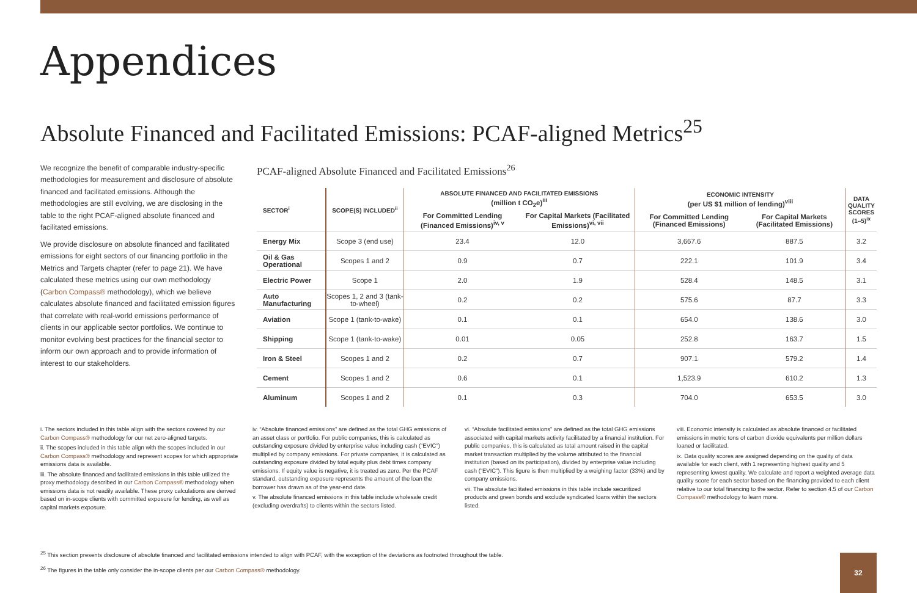Appendices
Absolute Financed and Facilitated Emissions: PCAF-aligned Metrics<sup>25</sup>
We recognize the benefit of comparable industry-specific methodologies for measurement and disclosure of absolute financed and facilitated emissions. Although the methodologies are still evolving, we are disclosing in the table to the right PCAF-aligned absolute financed and facilitated emissions.
We provide disclosure on absolute financed and facilitated emissions for eight sectors of our financing portfolio in the Metrics and Targets chapter (refer to page 21). We have calculated these metrics using our own methodology (Carbon Compass® methodology), which we believe calculates absolute financed and facilitated emission figures that correlate with real-world emissions performance of clients in our applicable sector portfolios. We continue to monitor evolving best practices for the financial sector to inform our own approach and to provide information of interest to our stakeholders.
PCAF-aligned Absolute Financed and Facilitated Emissions<sup>26</sup>
| SECTOR<sup>i</sup> | SCOPE(S) INCLUDED<sup>ii</sup> | ABSOLUTE FINANCED AND FACILITATED EMISSIONS (million t CO<sub>2</sub>e)<sup>iii</sup> | | ECONOMIC INTENSITY (per US $1 million of lending)<sup>viii</sup> | | DATA QUALITY SCORES (1–5)<sup>ix</sup> |
| --- | --- | --- | --- | --- | --- | --- |
| | | For Committed Lending (Financed Emissions)<sup>iv, v</sup> | For Capital Markets (Facilitated Emissions)<sup>vi, vii</sup> | For Committed Lending (Financed Emissions) | For Capital Markets (Facilitated Emissions) | |
| Energy Mix | Scope 3 (end use) | 23.4 | 12.0 | 3,667.6 | 887.5 | 3.2 |
| Oil & Gas Operational | Scopes 1 and 2 | 0.9 | 0.7 | 222.1 | 101.9 | 3.4 |
| Electric Power | Scope 1 | 2.0 | 1.9 | 528.4 | 148.5 | 3.1 |
| Auto Manufacturing | Scopes 1, 2 and 3 (tank-to-wheel) | 0.2 | 0.2 | 575.6 | 87.7 | 3.3 |
| Aviation | Scope 1 (tank-to-wake) | 0.1 | 0.1 | 654.0 | 138.6 | 3.0 |
| Shipping | Scope 1 (tank-to-wake) | 0.01 | 0.05 | 252.8 | 163.7 | 1.5 |
| Iron & Steel | Scopes 1 and 2 | 0.2 | 0.7 | 907.1 | 579.2 | 1.4 |
| Cement | Scopes 1 and 2 | 0.6 | 0.1 | 1,523.9 | 610.2 | 1.3 |
| Aluminum | Scopes 1 and 2 | 0.1 | 0.3 | 704.0 | 653.5 | 3.0 |
i. The sectors included in this table align with the sectors covered by our Carbon Compass® methodology for our net zero-aligned targets.
ii. The scopes included in this table align with the scopes included in our Carbon Compass® methodology and represent scopes for which appropriate emissions data is available.
iii. The absolute financed and facilitated emissions in this table utilized the proxy methodology described in our Carbon Compass® methodology when emissions data is not readily available. These proxy calculations are derived based on in-scope clients with committed exposure for lending, as well as capital markets exposure.
iv. “Absolute financed emissions” are defined as the total GHG emissions of an asset class or portfolio. For public companies, this is calculated as outstanding exposure divided by enterprise value including cash (“EVIC”) multiplied by company emissions. For private companies, it is calculated as outstanding exposure divided by total equity plus debt times company emissions. If equity value is negative, it is treated as zero. Per the PCAF standard, outstanding exposure represents the amount of the loan the borrower has drawn as of the year-end date.
v. The absolute financed emissions in this table include wholesale credit (excluding overdrafts) to clients within the sectors listed.
vi. “Absolute facilitated emissions” are defined as the total GHG emissions associated with capital markets activity facilitated by a financial institution. For public companies, this is calculated as total amount raised in the capital market transaction multiplied by the volume attributed to the financial institution (based on its participation), divided by enterprise value including cash (“EVIC”). This figure is then multiplied by a weighing factor (33%) and by company emissions.
vii. The absolute facilitated emissions in this table include securitized products and green bonds and exclude syndicated loans within the sectors listed.
viii. Economic intensity is calculated as absolute financed or facilitated emissions in metric tons of carbon dioxide equivalents per million dollars loaned or facilitated.
ix. Data quality scores are assigned depending on the quality of data available for each client, with 1 representing highest quality and 5 representing lowest quality. We calculate and report a weighted average data quality score for each sector based on the financing provided to each client relative to our total financing to the sector. Refer to section 4.5 of our Carbon Compass® methodology to learn more.
<sup>25</sup> This section presents disclosure of absolute financed and facilitated emissions intended to align with PCAF, with the exception of the deviations as footnoted throughout the table.
<sup>26</sup> The figures in the table only consider the in-scope clients per our Carbon Compass® methodology.
32